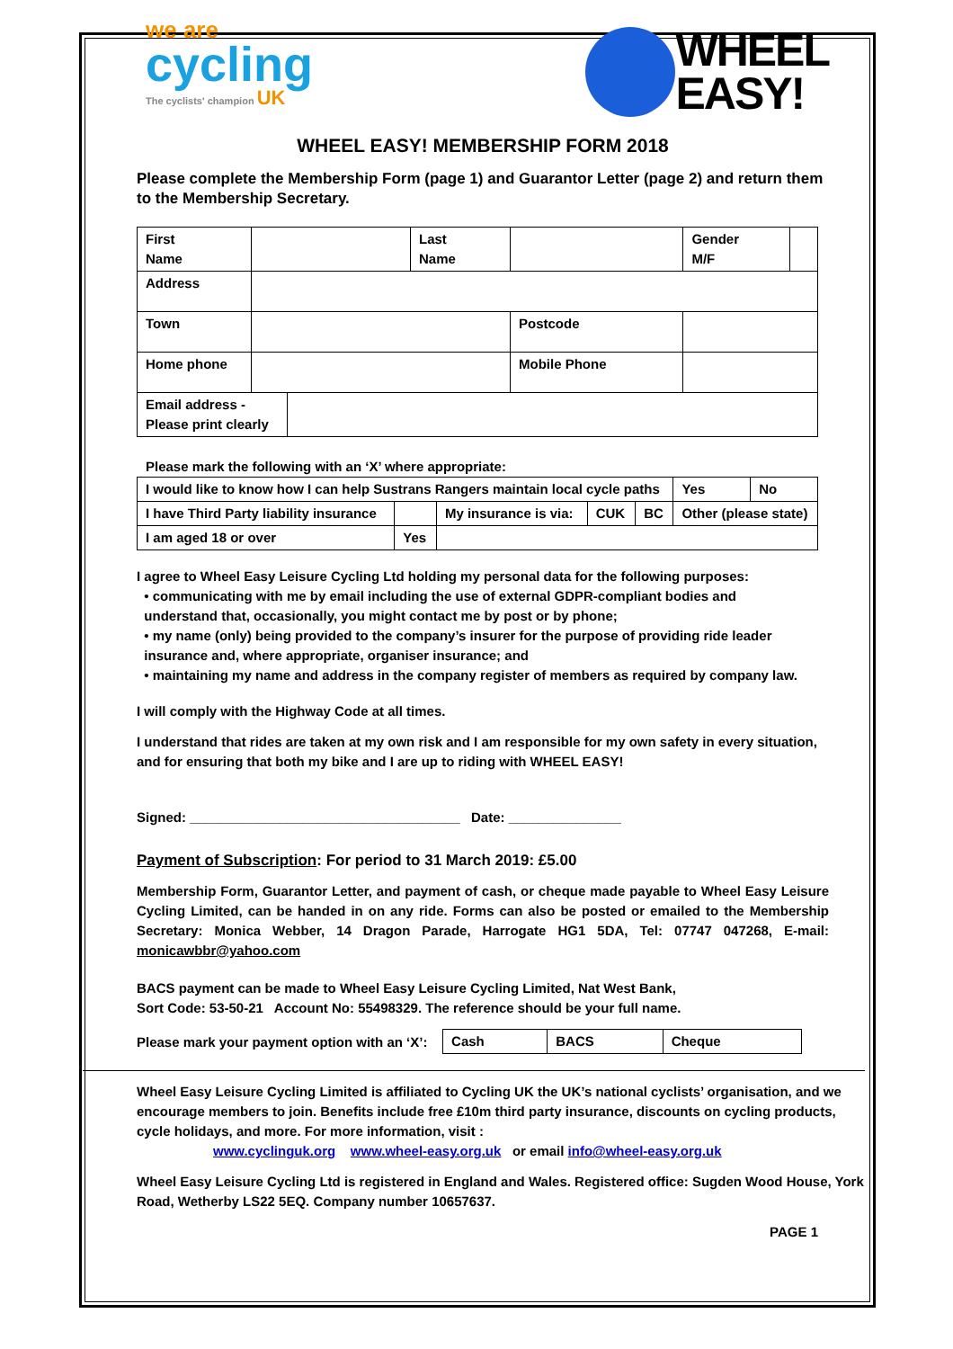we are
cycling
The cyclists' champion UK
WHEEL
EASY!
WHEEL EASY! MEMBERSHIP FORM 2018
Please complete the Membership Form (page 1) and Guarantor Letter (page 2) and return them to the Membership Secretary.
| First Name | | Last Name | | | Gender M/F | |
| Address | | | | | | |
| Town | | | Postcode | | | |
| Home phone | | | Mobile Phone | | | |
| / Email address - Please print clearly / / | | | | | | |
Please mark the following with an ‘X’ where appropriate:
| I would like to know how I can help Sustrans Rangers maintain local cycle paths | | | | | | Yes | No |
| I have Third Party liability insurance | | My insurance is via: | CUK | BC | Other (please state) | | |
| I am aged 18 or over | Yes | | | | | | |
I agree to Wheel Easy Leisure Cycling Ltd holding my personal data for the following purposes:
• communicating with me by email including the use of external GDPR-compliant bodies and
understand that, occasionally, you might contact me by post or by phone;
• my name (only) being provided to the company’s insurer for the purpose of providing ride leader
insurance and, where appropriate, organiser insurance; and
• maintaining my name and address in the company register of members as required by company law.
I will comply with the Highway Code at all times.
I understand that rides are taken at my own risk and I am responsible for my own safety in every situation, and for ensuring that both my bike and I are up to riding with WHEEL EASY!
Signed: ____________________________________ Date: _______________
Payment of Subscription: For period to 31 March 2019: £5.00
Membership Form, Guarantor Letter, and payment of cash, or cheque made payable to Wheel Easy Leisure Cycling Limited, can be handed in on any ride. Forms can also be posted or emailed to the Membership Secretary: Monica Webber, 14 Dragon Parade, Harrogate HG1 5DA, Tel: 07747 047268, E-mail: monicawbbr@yahoo.com
BACS payment can be made to Wheel Easy Leisure Cycling Limited, Nat West Bank,
Sort Code: 53-50-21 Account No: 55498329. The reference should be your full name.
Please mark your payment option with an ‘X’:
| Cash | BACS | Cheque |
Wheel Easy Leisure Cycling Limited is affiliated to Cycling UK the UK’s national cyclists’ organisation, and we encourage members to join. Benefits include free £10m third party insurance, discounts on cycling products, cycle holidays, and more. For more information, visit :
www.cyclinguk.org www.wheel-easy.org.uk or email info@wheel-easy.org.uk
Wheel Easy Leisure Cycling Ltd is registered in England and Wales. Registered office: Sugden Wood House, York Road, Wetherby LS22 5EQ. Company number 10657637.
PAGE 1